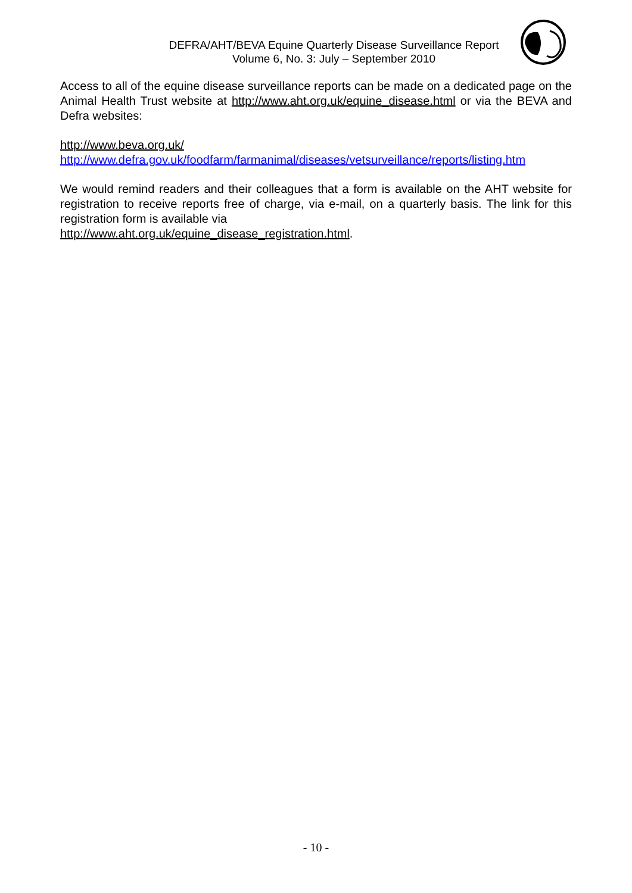DEFRA/AHT/BEVA Equine Quarterly Disease Surveillance Report
Volume 6, No. 3: July – September 2010
Access to all of the equine disease surveillance reports can be made on a dedicated page on the Animal Health Trust website at http://www.aht.org.uk/equine_disease.html or via the BEVA and Defra websites:
http://www.beva.org.uk/
http://www.defra.gov.uk/foodfarm/farmanimal/diseases/vetsurveillance/reports/listing.htm
We would remind readers and their colleagues that a form is available on the AHT website for registration to receive reports free of charge, via e-mail, on a quarterly basis. The link for this registration form is available via
http://www.aht.org.uk/equine_disease_registration.html.
- 10 -